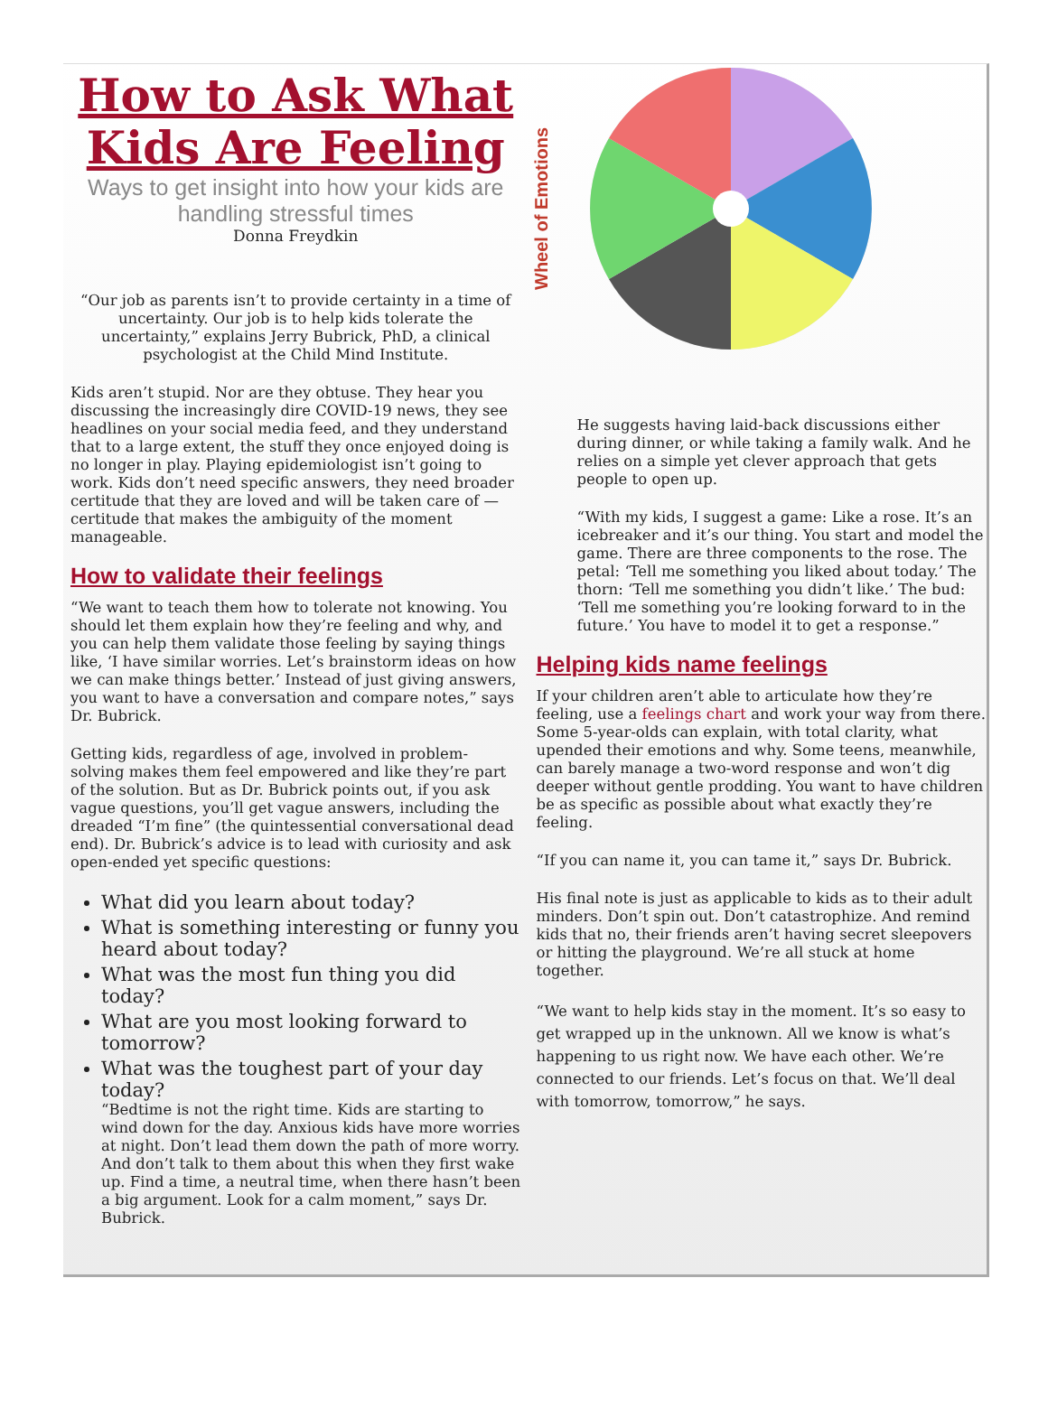How to Ask What Kids Are Feeling
Ways to get insight into how your kids are handling stressful times
Donna Freydkin
“Our job as parents isn’t to provide certainty in a time of uncertainty. Our job is to help kids tolerate the uncertainty,” explains Jerry Bubrick, PhD, a clinical psychologist at the Child Mind Institute.
Kids aren’t stupid. Nor are they obtuse. They hear you discussing the increasingly dire COVID-19 news, they see headlines on your social media feed, and they understand that to a large extent, the stuff they once enjoyed doing is no longer in play. Playing epidemiologist isn’t going to work. Kids don’t need specific answers, they need broader certitude that they are loved and will be taken care of — certitude that makes the ambiguity of the moment manageable.
How to validate their feelings
“We want to teach them how to tolerate not knowing. You should let them explain how they’re feeling and why, and you can help them validate those feeling by saying things like, ‘I have similar worries. Let’s brainstorm ideas on how we can make things better.’ Instead of just giving answers, you want to have a conversation and compare notes,” says Dr. Bubrick.
Getting kids, regardless of age, involved in problem-solving makes them feel empowered and like they’re part of the solution. But as Dr. Bubrick points out, if you ask vague questions, you’ll get vague answers, including the dreaded “I’m fine” (the quintessential conversational dead end). Dr. Bubrick’s advice is to lead with curiosity and ask open-ended yet specific questions:
What did you learn about today?
What is something interesting or funny you heard about today?
What was the most fun thing you did today?
What are you most looking forward to tomorrow?
What was the toughest part of your day today?
“Bedtime is not the right time. Kids are starting to wind down for the day. Anxious kids have more worries at night. Don’t lead them down the path of more worry. And don’t talk to them about this when they first wake up. Find a time, a neutral time, when there hasn’t been a big argument. Look for a calm moment,” says Dr. Bubrick.
Wheel of Emotions
He suggests having laid-back discussions either during dinner, or while taking a family walk. And he relies on a simple yet clever approach that gets people to open up.
“With my kids, I suggest a game: Like a rose. It’s an icebreaker and it’s our thing. You start and model the game. There are three components to the rose. The petal: ‘Tell me something you liked about today.’ The thorn: ‘Tell me something you didn’t like.’ The bud: ‘Tell me something you’re looking forward to in the future.’ You have to model it to get a response.”
Helping kids name feelings
If your children aren’t able to articulate how they’re feeling, use a feelings chart and work your way from there. Some 5-year-olds can explain, with total clarity, what upended their emotions and why. Some teens, meanwhile, can barely manage a two-word response and won’t dig deeper without gentle prodding. You want to have children be as specific as possible about what exactly they’re feeling.
“If you can name it, you can tame it,” says Dr. Bubrick.
His final note is just as applicable to kids as to their adult minders. Don’t spin out. Don’t catastrophize. And remind kids that no, their friends aren’t having secret sleepovers or hitting the playground. We’re all stuck at home together.
“We want to help kids stay in the moment. It’s so easy to get wrapped up in the unknown. All we know is what’s happening to us right now. We have each other. We’re connected to our friends. Let’s focus on that. We’ll deal with tomorrow, tomorrow,” he says.